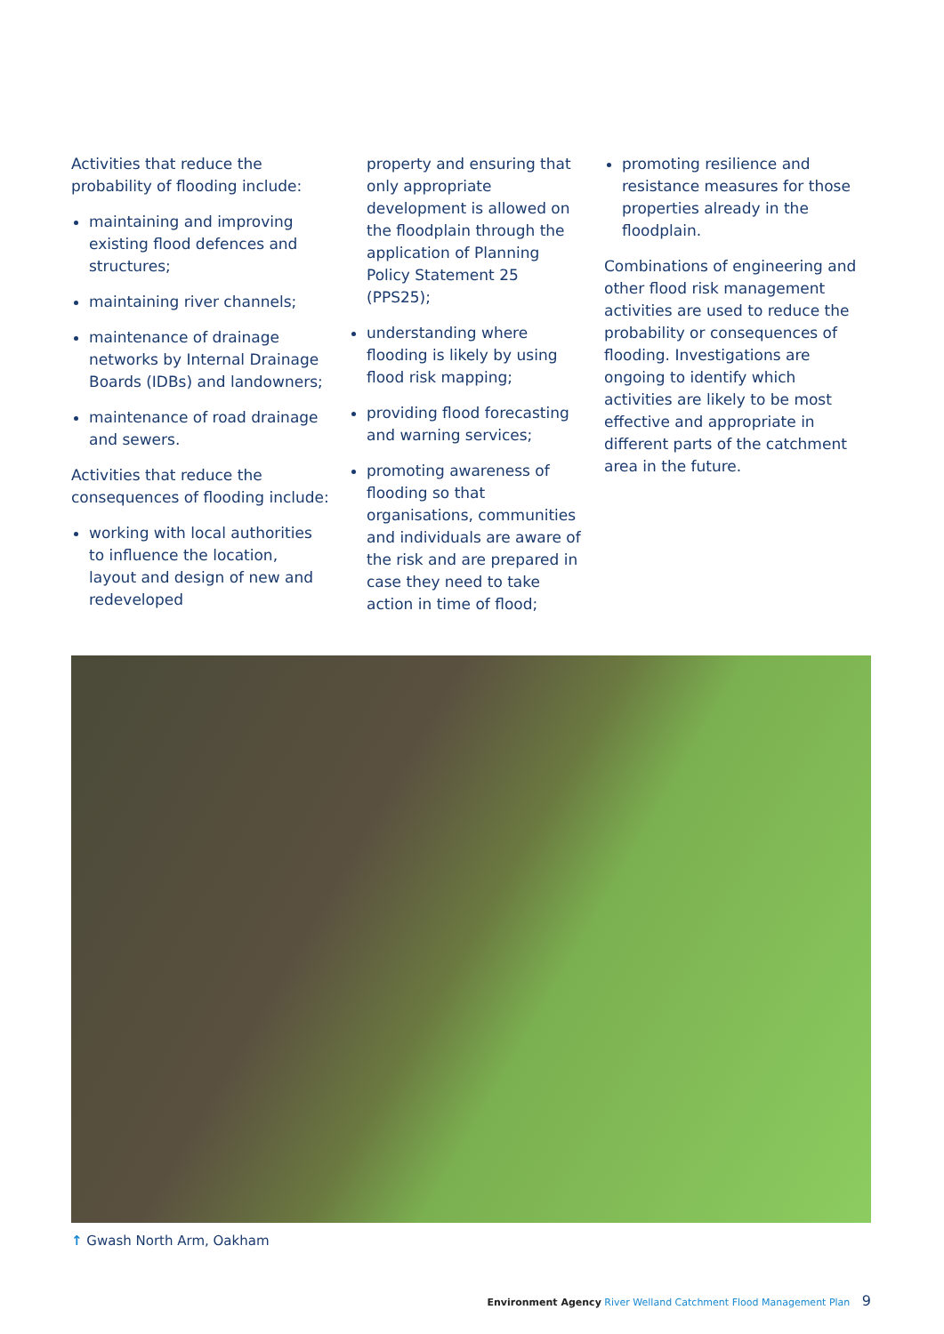Activities that reduce the probability of flooding include:
maintaining and improving existing flood defences and structures;
maintaining river channels;
maintenance of drainage networks by Internal Drainage Boards (IDBs) and landowners;
maintenance of road drainage and sewers.
Activities that reduce the consequences of flooding include:
working with local authorities to influence the location, layout and design of new and redeveloped
property and ensuring that only appropriate development is allowed on the floodplain through the application of Planning Policy Statement 25 (PPS25);
understanding where flooding is likely by using flood risk mapping;
providing flood forecasting and warning services;
promoting awareness of flooding so that organisations, communities and individuals are aware of the risk and are prepared in case they need to take action in time of flood;
promoting resilience and resistance measures for those properties already in the floodplain.
Combinations of engineering and other flood risk management activities are used to reduce the probability or consequences of flooding. Investigations are ongoing to identify which activities are likely to be most effective and appropriate in different parts of the catchment area in the future.
↑ Gwash North Arm, Oakham
Environment Agency River Welland Catchment Flood Management Plan 9